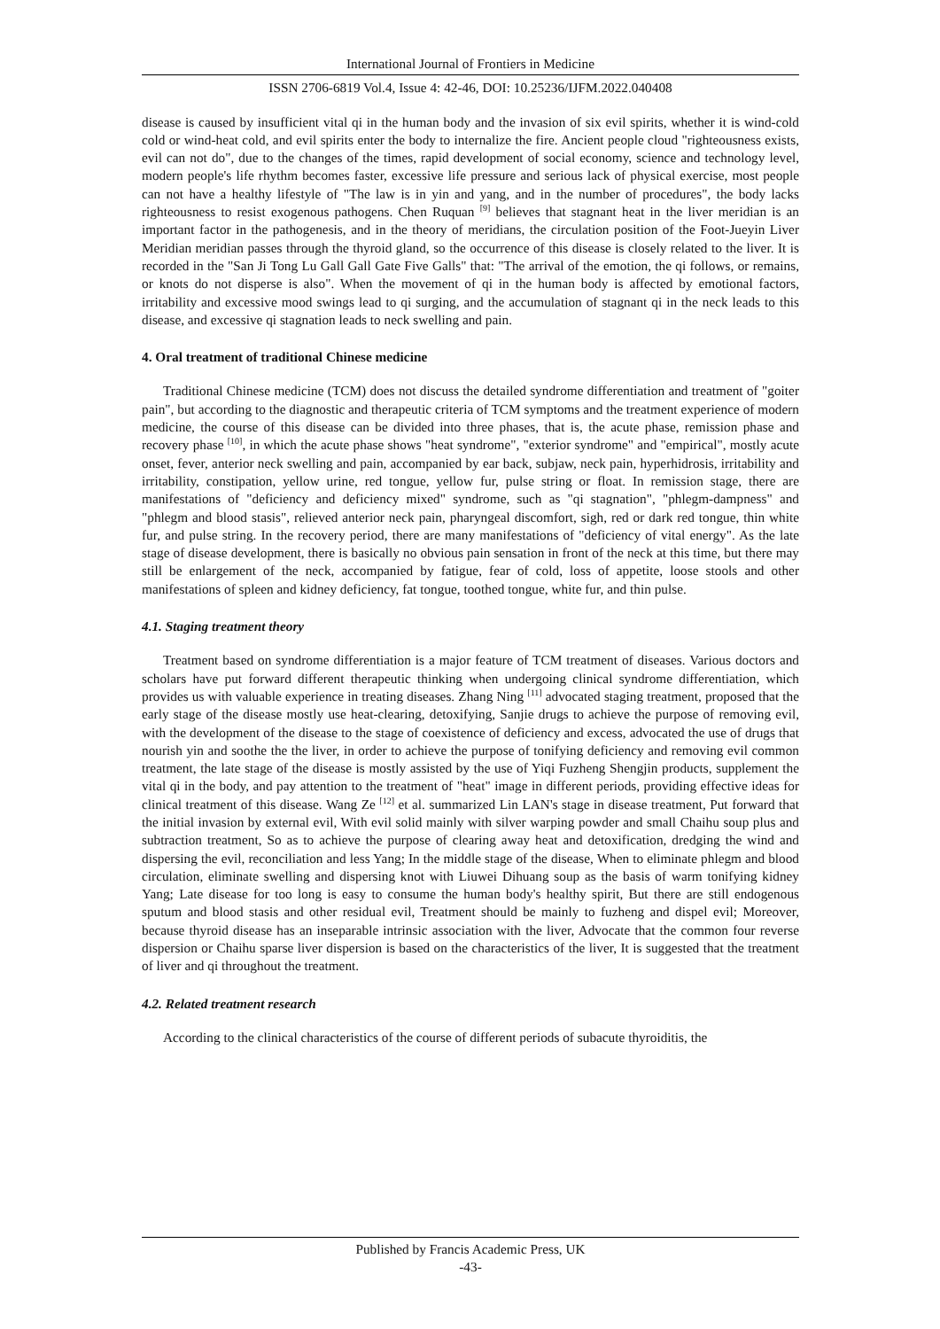International Journal of Frontiers in Medicine
ISSN 2706-6819 Vol.4, Issue 4: 42-46, DOI: 10.25236/IJFM.2022.040408
disease is caused by insufficient vital qi in the human body and the invasion of six evil spirits, whether it is wind-cold cold or wind-heat cold, and evil spirits enter the body to internalize the fire. Ancient people cloud "righteousness exists, evil can not do", due to the changes of the times, rapid development of social economy, science and technology level, modern people's life rhythm becomes faster, excessive life pressure and serious lack of physical exercise, most people can not have a healthy lifestyle of "The law is in yin and yang, and in the number of procedures", the body lacks righteousness to resist exogenous pathogens. Chen Ruquan <sup>[9]</sup> believes that stagnant heat in the liver meridian is an important factor in the pathogenesis, and in the theory of meridians, the circulation position of the Foot-Jueyin Liver Meridian meridian passes through the thyroid gland, so the occurrence of this disease is closely related to the liver. It is recorded in the "San Ji Tong Lu Gall Gall Gate Five Galls" that: "The arrival of the emotion, the qi follows, or remains, or knots do not disperse is also". When the movement of qi in the human body is affected by emotional factors, irritability and excessive mood swings lead to qi surging, and the accumulation of stagnant qi in the neck leads to this disease, and excessive qi stagnation leads to neck swelling and pain.
4. Oral treatment of traditional Chinese medicine
Traditional Chinese medicine (TCM) does not discuss the detailed syndrome differentiation and treatment of "goiter pain", but according to the diagnostic and therapeutic criteria of TCM symptoms and the treatment experience of modern medicine, the course of this disease can be divided into three phases, that is, the acute phase, remission phase and recovery phase <sup>[10]</sup>, in which the acute phase shows "heat syndrome", "exterior syndrome" and "empirical", mostly acute onset, fever, anterior neck swelling and pain, accompanied by ear back, subjaw, neck pain, hyperhidrosis, irritability and irritability, constipation, yellow urine, red tongue, yellow fur, pulse string or float. In remission stage, there are manifestations of "deficiency and deficiency mixed" syndrome, such as "qi stagnation", "phlegm-dampness" and "phlegm and blood stasis", relieved anterior neck pain, pharyngeal discomfort, sigh, red or dark red tongue, thin white fur, and pulse string. In the recovery period, there are many manifestations of "deficiency of vital energy". As the late stage of disease development, there is basically no obvious pain sensation in front of the neck at this time, but there may still be enlargement of the neck, accompanied by fatigue, fear of cold, loss of appetite, loose stools and other manifestations of spleen and kidney deficiency, fat tongue, toothed tongue, white fur, and thin pulse.
4.1. Staging treatment theory
Treatment based on syndrome differentiation is a major feature of TCM treatment of diseases. Various doctors and scholars have put forward different therapeutic thinking when undergoing clinical syndrome differentiation, which provides us with valuable experience in treating diseases. Zhang Ning <sup>[11]</sup> advocated staging treatment, proposed that the early stage of the disease mostly use heat-clearing, detoxifying, Sanjie drugs to achieve the purpose of removing evil, with the development of the disease to the stage of coexistence of deficiency and excess, advocated the use of drugs that nourish yin and soothe the the liver, in order to achieve the purpose of tonifying deficiency and removing evil common treatment, the late stage of the disease is mostly assisted by the use of Yiqi Fuzheng Shengjin products, supplement the vital qi in the body, and pay attention to the treatment of "heat" image in different periods, providing effective ideas for clinical treatment of this disease. Wang Ze <sup>[12]</sup> et al. summarized Lin LAN's stage in disease treatment, Put forward that the initial invasion by external evil, With evil solid mainly with silver warping powder and small Chaihu soup plus and subtraction treatment, So as to achieve the purpose of clearing away heat and detoxification, dredging the wind and dispersing the evil, reconciliation and less Yang; In the middle stage of the disease, When to eliminate phlegm and blood circulation, eliminate swelling and dispersing knot with Liuwei Dihuang soup as the basis of warm tonifying kidney Yang; Late disease for too long is easy to consume the human body's healthy spirit, But there are still endogenous sputum and blood stasis and other residual evil, Treatment should be mainly to fuzheng and dispel evil; Moreover, because thyroid disease has an inseparable intrinsic association with the liver, Advocate that the common four reverse dispersion or Chaihu sparse liver dispersion is based on the characteristics of the liver, It is suggested that the treatment of liver and qi throughout the treatment.
4.2. Related treatment research
According to the clinical characteristics of the course of different periods of subacute thyroiditis, the
Published by Francis Academic Press, UK
-43-